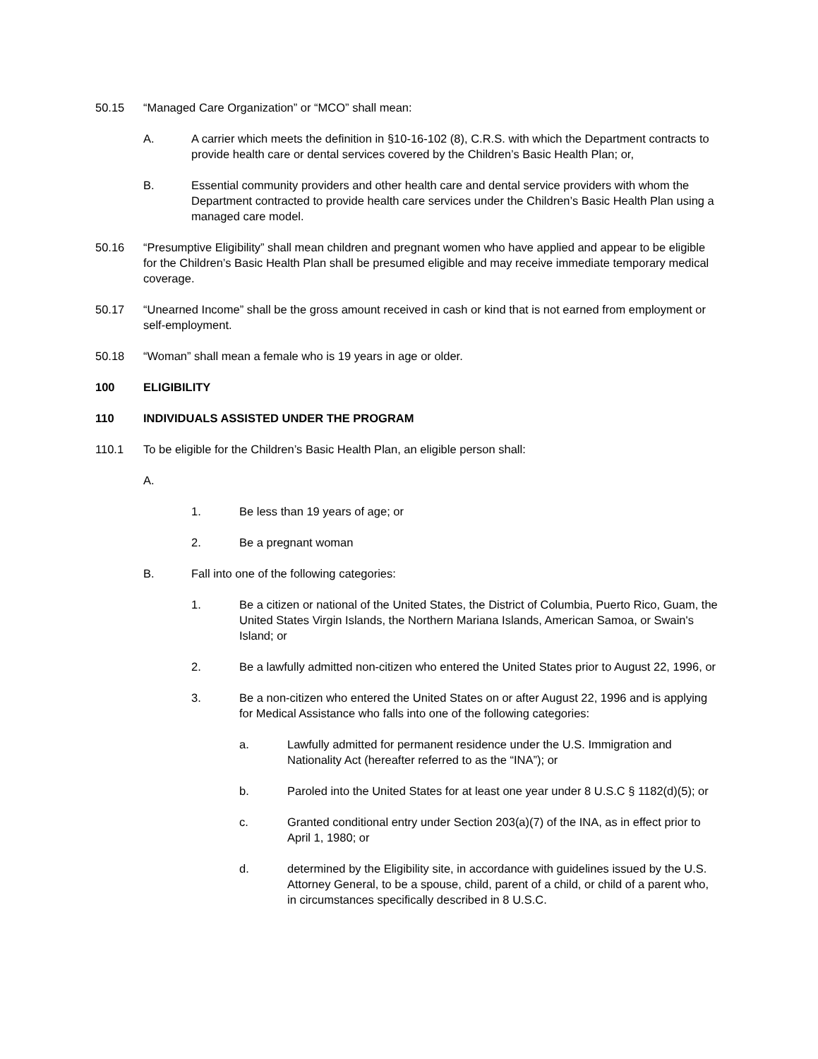50.15 “Managed Care Organization” or “MCO” shall mean:
A. A carrier which meets the definition in §10-16-102 (8), C.R.S. with which the Department contracts to provide health care or dental services covered by the Children’s Basic Health Plan; or,
B. Essential community providers and other health care and dental service providers with whom the Department contracted to provide health care services under the Children’s Basic Health Plan using a managed care model.
50.16 “Presumptive Eligibility” shall mean children and pregnant women who have applied and appear to be eligible for the Children’s Basic Health Plan shall be presumed eligible and may receive immediate temporary medical coverage.
50.17 “Unearned Income” shall be the gross amount received in cash or kind that is not earned from employment or self-employment.
50.18 “Woman” shall mean a female who is 19 years in age or older.
100 ELIGIBILITY
110 INDIVIDUALS ASSISTED UNDER THE PROGRAM
110.1 To be eligible for the Children’s Basic Health Plan, an eligible person shall:
A.
1. Be less than 19 years of age; or
2. Be a pregnant woman
B. Fall into one of the following categories:
1. Be a citizen or national of the United States, the District of Columbia, Puerto Rico, Guam, the United States Virgin Islands, the Northern Mariana Islands, American Samoa, or Swain's Island; or
2. Be a lawfully admitted non-citizen who entered the United States prior to August 22, 1996, or
3. Be a non-citizen who entered the United States on or after August 22, 1996 and is applying for Medical Assistance who falls into one of the following categories:
a. Lawfully admitted for permanent residence under the U.S. Immigration and Nationality Act (hereafter referred to as the “INA”); or
b. Paroled into the United States for at least one year under 8 U.S.C § 1182(d)(5); or
c. Granted conditional entry under Section 203(a)(7) of the INA, as in effect prior to April 1, 1980; or
d. determined by the Eligibility site, in accordance with guidelines issued by the U.S. Attorney General, to be a spouse, child, parent of a child, or child of a parent who, in circumstances specifically described in 8 U.S.C.